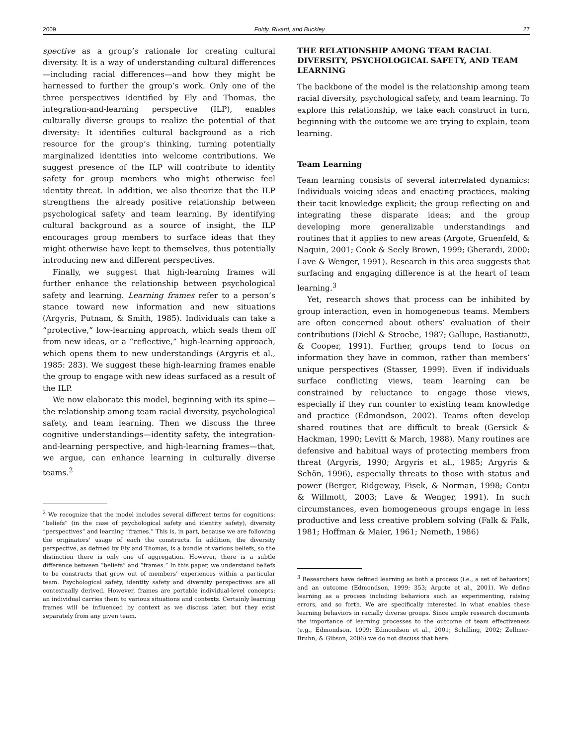2009 Foldy, Rivard, and Buckley 27
spective as a group’s rationale for creating cultural diversity. It is a way of understanding cultural differences—including racial differences—and how they might be harnessed to further the group’s work. Only one of the three perspectives identified by Ely and Thomas, the integration-and-learning perspective (ILP), enables culturally diverse groups to realize the potential of that diversity: It identifies cultural background as a rich resource for the group’s thinking, turning potentially marginalized identities into welcome contributions. We suggest presence of the ILP will contribute to identity safety for group members who might otherwise feel identity threat. In addition, we also theorize that the ILP strengthens the already positive relationship between psychological safety and team learning. By identifying cultural background as a source of insight, the ILP encourages group members to surface ideas that they might otherwise have kept to themselves, thus potentially introducing new and different perspectives.
Finally, we suggest that high-learning frames will further enhance the relationship between psychological safety and learning. Learning frames refer to a person’s stance toward new information and new situations (Argyris, Putnam, & Smith, 1985). Individuals can take a “protective,” low-learning approach, which seals them off from new ideas, or a “reflective,” high-learning approach, which opens them to new understandings (Argyris et al., 1985: 283). We suggest these high-learning frames enable the group to engage with new ideas surfaced as a result of the ILP.
We now elaborate this model, beginning with its spine—the relationship among team racial diversity, psychological safety, and team learning. Then we discuss the three cognitive understandings—identity safety, the integration-and-learning perspective, and high-learning frames—that, we argue, can enhance learning in culturally diverse teams.<sup>2</sup>
<sup>2</sup> We recognize that the model includes several different terms for cognitions: “beliefs” (in the case of psychological safety and identity safety), diversity “perspectives” and learning “frames.” This is, in part, because we are following the originators’ usage of each the constructs. In addition, the diversity perspective, as defined by Ely and Thomas, is a bundle of various beliefs, so the distinction there is only one of aggregation. However, there is a subtle difference between “beliefs” and “frames.” In this paper, we understand beliefs to be constructs that grow out of members’ experiences within a particular team. Psychological safety, identity safety and diversity perspectives are all contextually derived. However, frames are portable individual-level concepts; an individual carries them to various situations and contexts. Certainly learning frames will be influenced by context as we discuss later, but they exist separately from any given team.
THE RELATIONSHIP AMONG TEAM RACIAL DIVERSITY, PSYCHOLOGICAL SAFETY, AND TEAM LEARNING
The backbone of the model is the relationship among team racial diversity, psychological safety, and team learning. To explore this relationship, we take each construct in turn, beginning with the outcome we are trying to explain, team learning.
Team Learning
Team learning consists of several interrelated dynamics: Individuals voicing ideas and enacting practices, making their tacit knowledge explicit; the group reflecting on and integrating these disparate ideas; and the group developing more generalizable understandings and routines that it applies to new areas (Argote, Gruenfeld, & Naquin, 2001; Cook & Seely Brown, 1999; Gherardi, 2000; Lave & Wenger, 1991). Research in this area suggests that surfacing and engaging difference is at the heart of team learning.<sup>3</sup>
Yet, research shows that process can be inhibited by group interaction, even in homogeneous teams. Members are often concerned about others’ evaluation of their contributions (Diehl & Stroebe, 1987; Gallupe, Bastianutti, & Cooper, 1991). Further, groups tend to focus on information they have in common, rather than members’ unique perspectives (Stasser, 1999). Even if individuals surface conflicting views, team learning can be constrained by reluctance to engage those views, especially if they run counter to existing team knowledge and practice (Edmondson, 2002). Teams often develop shared routines that are difficult to break (Gersick & Hackman, 1990; Levitt & March, 1988). Many routines are defensive and habitual ways of protecting members from threat (Argyris, 1990; Argyris et al., 1985; Argyris & Schön, 1996), especially threats to those with status and power (Berger, Ridgeway, Fisek, & Norman, 1998; Contu & Willmott, 2003; Lave & Wenger, 1991). In such circumstances, even homogeneous groups engage in less productive and less creative problem solving (Falk & Falk, 1981; Hoffman & Maier, 1961; Nemeth, 1986)
<sup>3</sup> Researchers have defined learning as both a process (i.e., a set of behaviors) and an outcome (Edmondson, 1999: 353; Argote et al., 2001). We define learning as a process including behaviors such as experimenting, raising errors, and so forth. We are specifically interested in what enables these learning behaviors in racially diverse groups. Since ample research documents the importance of learning processes to the outcome of team effectiveness (e.g., Edmondson, 1999; Edmondson et al., 2001; Schilling, 2002; Zellmer-Bruhn, & Gibson, 2006) we do not discuss that here.